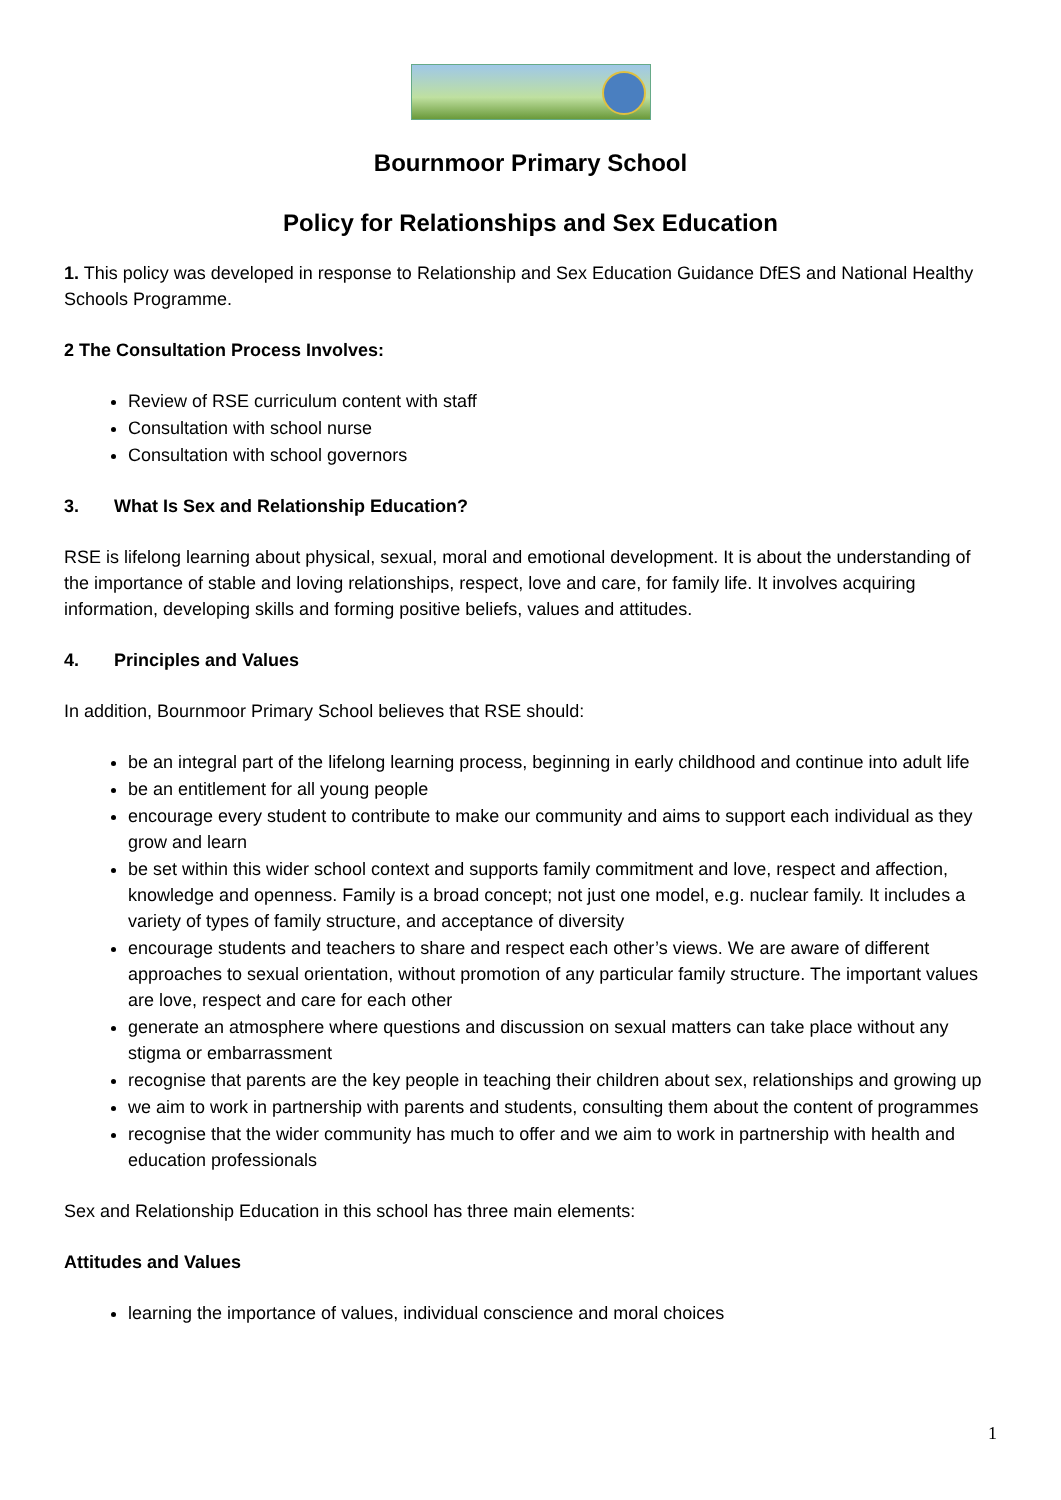Bournmoor Primary School
Policy for Relationships and Sex Education
1. This policy was developed in response to Relationship and Sex Education Guidance DfES and National Healthy Schools Programme.
2 The Consultation Process Involves:
Review of RSE curriculum content with staff
Consultation with school nurse
Consultation with school governors
3. What Is Sex and Relationship Education?
RSE is lifelong learning about physical, sexual, moral and emotional development. It is about the understanding of the importance of stable and loving relationships, respect, love and care, for family life. It involves acquiring information, developing skills and forming positive beliefs, values and attitudes.
4. Principles and Values
In addition, Bournmoor Primary School believes that RSE should:
be an integral part of the lifelong learning process, beginning in early childhood and continue into adult life
be an entitlement for all young people
encourage every student to contribute to make our community and aims to support each individual as they grow and learn
be set within this wider school context and supports family commitment and love, respect and affection, knowledge and openness. Family is a broad concept; not just one model, e.g. nuclear family. It includes a variety of types of family structure, and acceptance of diversity
encourage students and teachers to share and respect each other’s views. We are aware of different approaches to sexual orientation, without promotion of any particular family structure. The important values are love, respect and care for each other
generate an atmosphere where questions and discussion on sexual matters can take place without any stigma or embarrassment
recognise that parents are the key people in teaching their children about sex, relationships and growing up
we aim to work in partnership with parents and students, consulting them about the content of programmes
recognise that the wider community has much to offer and we aim to work in partnership with health and education professionals
Sex and Relationship Education in this school has three main elements:
Attitudes and Values
learning the importance of values, individual conscience and moral choices
1